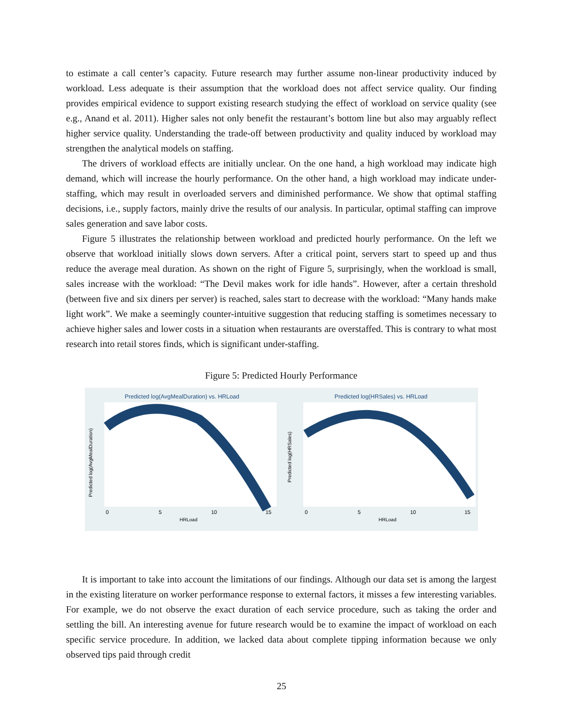to estimate a call center’s capacity. Future research may further assume non-linear productivity induced by workload. Less adequate is their assumption that the workload does not affect service quality. Our finding provides empirical evidence to support existing research studying the effect of workload on service quality (see e.g., Anand et al. 2011). Higher sales not only benefit the restaurant’s bottom line but also may arguably reflect higher service quality. Understanding the trade-off between productivity and quality induced by workload may strengthen the analytical models on staffing.
The drivers of workload effects are initially unclear. On the one hand, a high workload may indicate high demand, which will increase the hourly performance. On the other hand, a high workload may indicate under-staffing, which may result in overloaded servers and diminished performance. We show that optimal staffing decisions, i.e., supply factors, mainly drive the results of our analysis. In particular, optimal staffing can improve sales generation and save labor costs.
Figure 5 illustrates the relationship between workload and predicted hourly performance. On the left we observe that workload initially slows down servers. After a critical point, servers start to speed up and thus reduce the average meal duration. As shown on the right of Figure 5, surprisingly, when the workload is small, sales increase with the workload: “The Devil makes work for idle hands”. However, after a certain threshold (between five and six diners per server) is reached, sales start to decrease with the workload: “Many hands make light work”. We make a seemingly counter-intuitive suggestion that reducing staffing is sometimes necessary to achieve higher sales and lower costs in a situation when restaurants are overstaffed. This is contrary to what most research into retail stores finds, which is significant under-staffing.
Figure 5: Predicted Hourly Performance
Predicted log(AvgMealDuration) vs. HRLoad
Predicted log(AvgMealDuration)
HRLoad
0
5
10
15
Predicted log(HRSales) vs. HRLoad
Predicted log(HRSales)
HRLoad
0
5
10
15
It is important to take into account the limitations of our findings. Although our data set is among the largest in the existing literature on worker performance response to external factors, it misses a few interesting variables. For example, we do not observe the exact duration of each service procedure, such as taking the order and settling the bill. An interesting avenue for future research would be to examine the impact of workload on each specific service procedure. In addition, we lacked data about complete tipping information because we only observed tips paid through credit
25